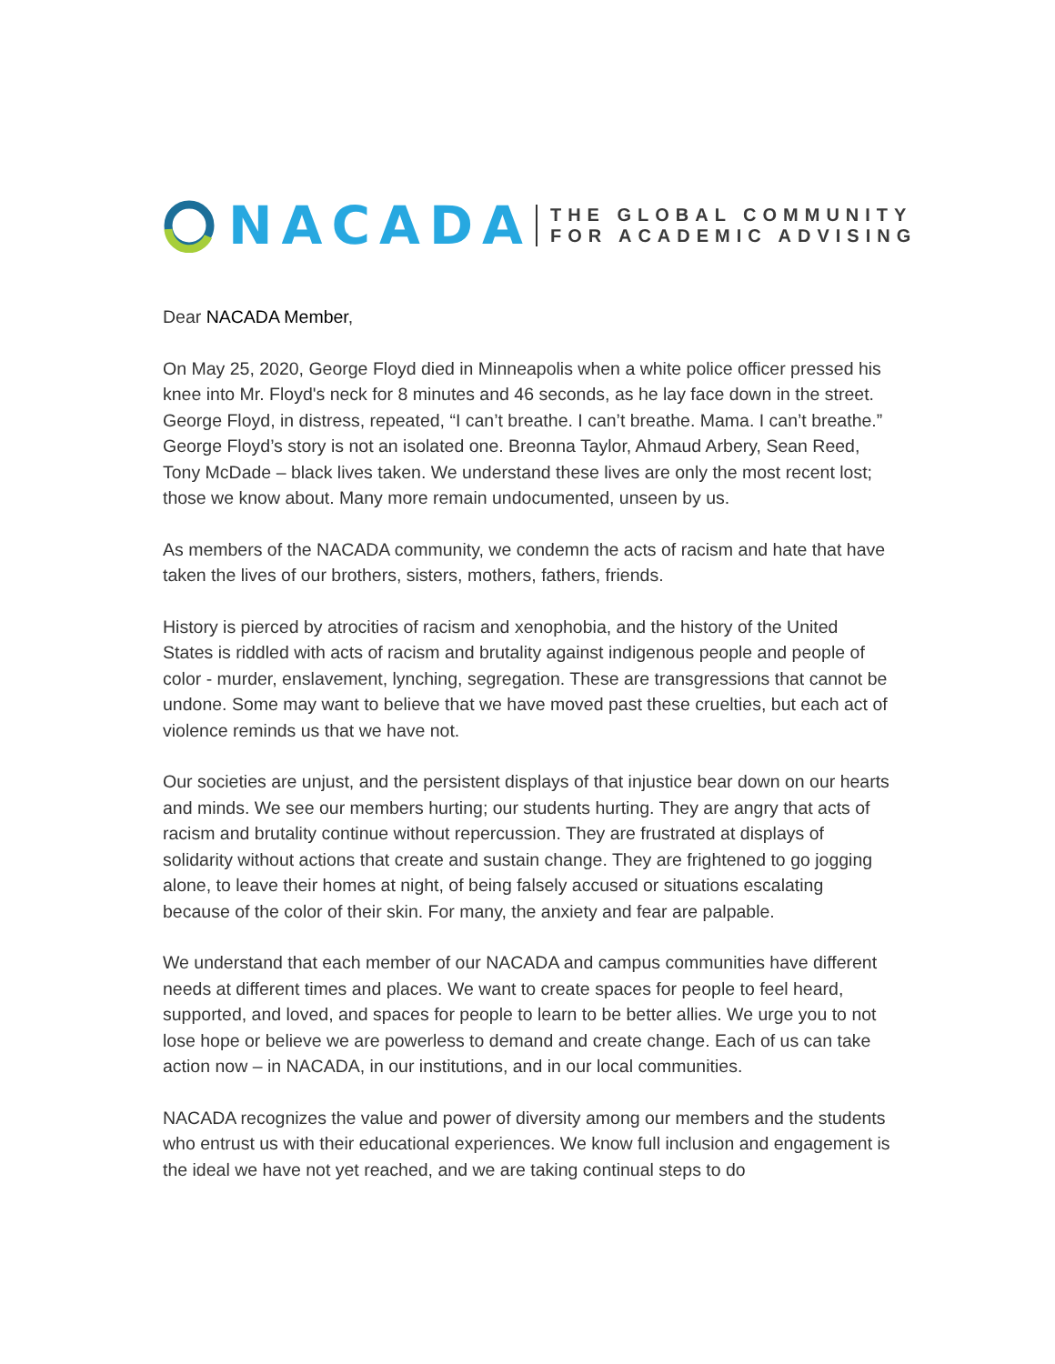NACADA
THE GLOBAL COMMUNITY
FOR ACADEMIC ADVISING
Dear NACADA Member,
On May 25, 2020, George Floyd died in Minneapolis when a white police officer pressed his knee into Mr. Floyd's neck for 8 minutes and 46 seconds, as he lay face down in the street. George Floyd, in distress, repeated, “I can’t breathe. I can’t breathe. Mama. I can’t breathe.” George Floyd’s story is not an isolated one. Breonna Taylor, Ahmaud Arbery, Sean Reed, Tony McDade – black lives taken. We understand these lives are only the most recent lost; those we know about. Many more remain undocumented, unseen by us.
As members of the NACADA community, we condemn the acts of racism and hate that have taken the lives of our brothers, sisters, mothers, fathers, friends.
History is pierced by atrocities of racism and xenophobia, and the history of the United States is riddled with acts of racism and brutality against indigenous people and people of color - murder, enslavement, lynching, segregation. These are transgressions that cannot be undone. Some may want to believe that we have moved past these cruelties, but each act of violence reminds us that we have not.
Our societies are unjust, and the persistent displays of that injustice bear down on our hearts and minds. We see our members hurting; our students hurting. They are angry that acts of racism and brutality continue without repercussion. They are frustrated at displays of solidarity without actions that create and sustain change. They are frightened to go jogging alone, to leave their homes at night, of being falsely accused or situations escalating because of the color of their skin. For many, the anxiety and fear are palpable.
We understand that each member of our NACADA and campus communities have different needs at different times and places. We want to create spaces for people to feel heard, supported, and loved, and spaces for people to learn to be better allies. We urge you to not lose hope or believe we are powerless to demand and create change. Each of us can take action now – in NACADA, in our institutions, and in our local communities.
NACADA recognizes the value and power of diversity among our members and the students who entrust us with their educational experiences. We know full inclusion and engagement is the ideal we have not yet reached, and we are taking continual steps to do